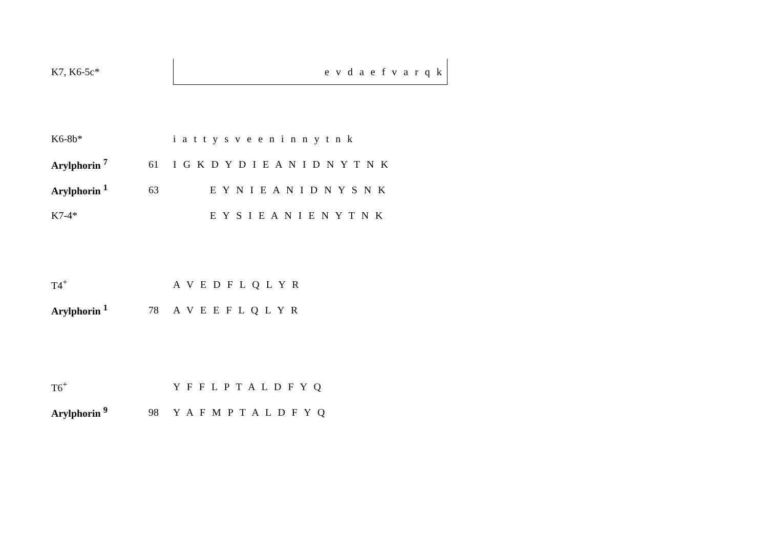| K7, K6-5c* | | e v d a e f v a r q k |
| K6-8b* | | i a t t y s v e e n i n n y t n k |
| Arylphorin <sup>7</sup> | 61 | I G K D Y D I E A N I D N Y T N K |
| Arylphorin <sup>1</sup> | 63 | E Y N I E A N I D N Y S N K |
| K7-4* | | E Y S I E A N I E N Y T N K |
| T4<sup>+</sup> | | A V E D F L Q L Y R |
| Arylphorin <sup>1</sup> | 78 | A V E E F L Q L Y R |
| T6<sup>+</sup> | | Y F F L P T A L D F Y Q |
| Arylphorin <sup>9</sup> | 98 | Y A F M P T A L D F Y Q |